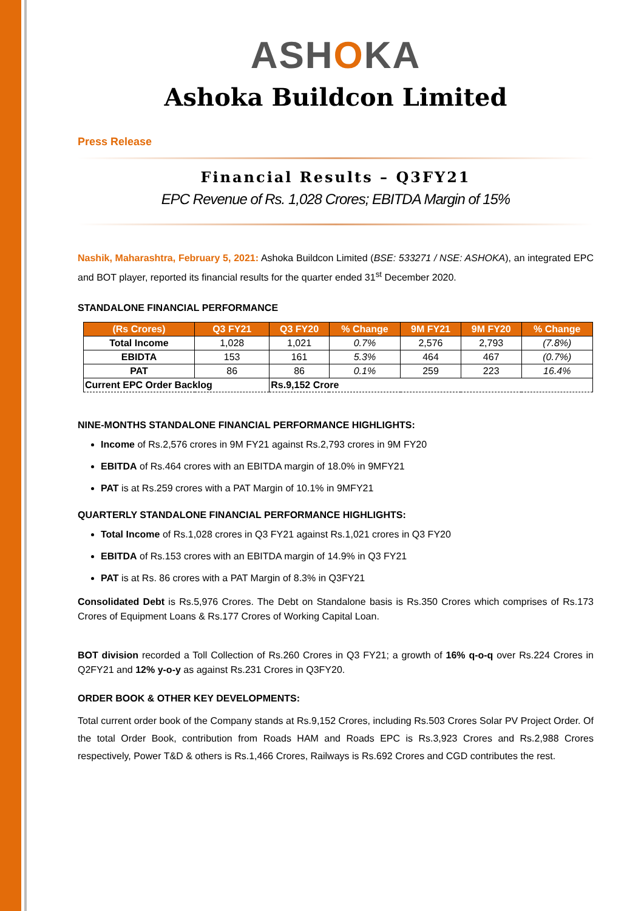ASHOKA
Ashoka Buildcon Limited
Press Release
Financial Results – Q3FY21
EPC Revenue of Rs. 1,028 Crores; EBITDA Margin of 15%
Nashik, Maharashtra, February 5, 2021: Ashoka Buildcon Limited (BSE: 533271 / NSE: ASHOKA), an integrated EPC and BOT player, reported its financial results for the quarter ended 31<sup>st</sup> December 2020.
STANDALONE FINANCIAL PERFORMANCE
| (Rs Crores) | Q3 FY21 | Q3 FY20 | % Change | 9M FY21 | 9M FY20 | % Change |
| --- | --- | --- | --- | --- | --- | --- |
| Total Income | 1,028 | 1,021 | 0.7% | 2,576 | 2,793 | (7.8%) |
| EBIDTA | 153 | 161 | 5.3% | 464 | 467 | (0.7%) |
| PAT | 86 | 86 | 0.1% | 259 | 223 | 16.4% |
| Current EPC Order Backlog | | Rs.9,152 Crore | | | | |
NINE-MONTHS STANDALONE FINANCIAL PERFORMANCE HIGHLIGHTS:
Income of Rs.2,576 crores in 9M FY21 against Rs.2,793 crores in 9M FY20
EBITDA of Rs.464 crores with an EBITDA margin of 18.0% in 9MFY21
PAT is at Rs.259 crores with a PAT Margin of 10.1% in 9MFY21
QUARTERLY STANDALONE FINANCIAL PERFORMANCE HIGHLIGHTS:
Total Income of Rs.1,028 crores in Q3 FY21 against Rs.1,021 crores in Q3 FY20
EBITDA of Rs.153 crores with an EBITDA margin of 14.9% in Q3 FY21
PAT is at Rs. 86 crores with a PAT Margin of 8.3% in Q3FY21
Consolidated Debt is Rs.5,976 Crores. The Debt on Standalone basis is Rs.350 Crores which comprises of Rs.173 Crores of Equipment Loans & Rs.177 Crores of Working Capital Loan.
BOT division recorded a Toll Collection of Rs.260 Crores in Q3 FY21; a growth of 16% q-o-q over Rs.224 Crores in Q2FY21 and 12% y-o-y as against Rs.231 Crores in Q3FY20.
ORDER BOOK & OTHER KEY DEVELOPMENTS:
Total current order book of the Company stands at Rs.9,152 Crores, including Rs.503 Crores Solar PV Project Order. Of the total Order Book, contribution from Roads HAM and Roads EPC is Rs.3,923 Crores and Rs.2,988 Crores respectively, Power T&D & others is Rs.1,466 Crores, Railways is Rs.692 Crores and CGD contributes the rest.